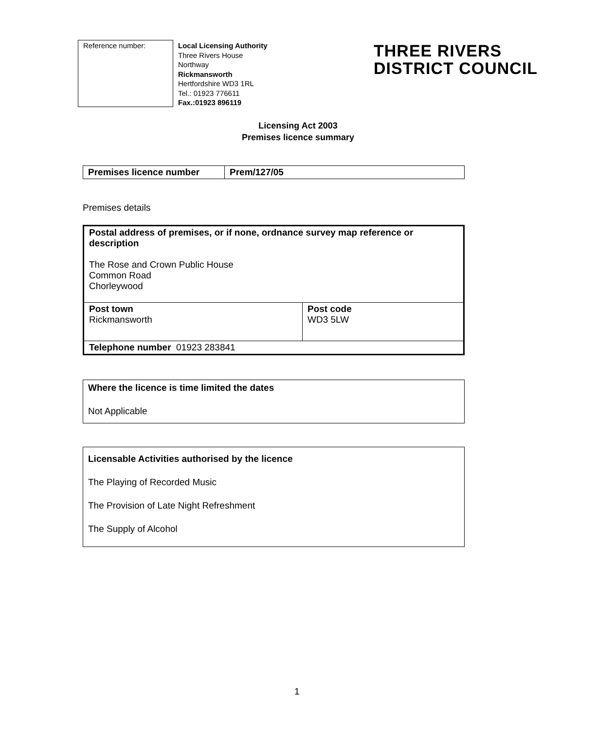Reference number:
Local Licensing Authority
Three Rivers House
Northway
Rickmansworth
Hertfordshire WD3 1RL
Tel.: 01923 776611
Fax.:01923 896119
THREE RIVERS
DISTRICT COUNCIL
Licensing Act 2003
Premises licence summary
| Premises licence number | Prem/127/05 |
Premises details
| Postal address of premises, or if none, ordnance survey map reference or description The Rose and Crown Public House Common Road Chorleywood | |
| Post town Rickmansworth | Post code WD3 5LW |
| Telephone number 01923 283841 | |
Where the licence is time limited the dates
Not Applicable
Licensable Activities authorised by the licence
The Playing of Recorded Music
The Provision of Late Night Refreshment
The Supply of Alcohol
1